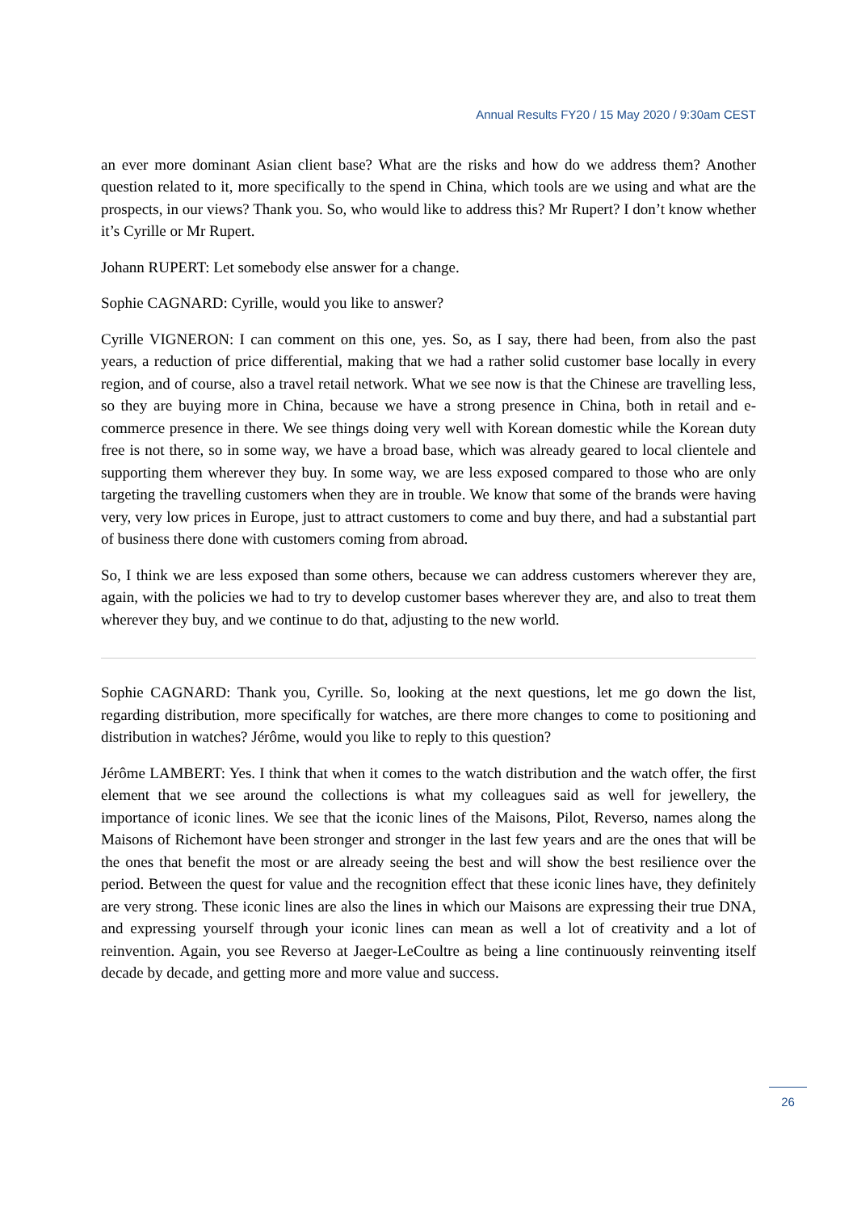Annual Results FY20 / 15 May 2020 / 9:30am CEST
an ever more dominant Asian client base? What are the risks and how do we address them? Another question related to it, more specifically to the spend in China, which tools are we using and what are the prospects, in our views? Thank you. So, who would like to address this? Mr Rupert? I don’t know whether it’s Cyrille or Mr Rupert.
Johann RUPERT: Let somebody else answer for a change.
Sophie CAGNARD: Cyrille, would you like to answer?
Cyrille VIGNERON: I can comment on this one, yes. So, as I say, there had been, from also the past years, a reduction of price differential, making that we had a rather solid customer base locally in every region, and of course, also a travel retail network. What we see now is that the Chinese are travelling less, so they are buying more in China, because we have a strong presence in China, both in retail and e-commerce presence in there. We see things doing very well with Korean domestic while the Korean duty free is not there, so in some way, we have a broad base, which was already geared to local clientele and supporting them wherever they buy. In some way, we are less exposed compared to those who are only targeting the travelling customers when they are in trouble. We know that some of the brands were having very, very low prices in Europe, just to attract customers to come and buy there, and had a substantial part of business there done with customers coming from abroad.
So, I think we are less exposed than some others, because we can address customers wherever they are, again, with the policies we had to try to develop customer bases wherever they are, and also to treat them wherever they buy, and we continue to do that, adjusting to the new world.
Sophie CAGNARD: Thank you, Cyrille. So, looking at the next questions, let me go down the list, regarding distribution, more specifically for watches, are there more changes to come to positioning and distribution in watches? Jérôme, would you like to reply to this question?
Jérôme LAMBERT: Yes. I think that when it comes to the watch distribution and the watch offer, the first element that we see around the collections is what my colleagues said as well for jewellery, the importance of iconic lines. We see that the iconic lines of the Maisons, Pilot, Reverso, names along the Maisons of Richemont have been stronger and stronger in the last few years and are the ones that will be the ones that benefit the most or are already seeing the best and will show the best resilience over the period. Between the quest for value and the recognition effect that these iconic lines have, they definitely are very strong. These iconic lines are also the lines in which our Maisons are expressing their true DNA, and expressing yourself through your iconic lines can mean as well a lot of creativity and a lot of reinvention. Again, you see Reverso at Jaeger-LeCoultre as being a line continuously reinventing itself decade by decade, and getting more and more value and success.
26